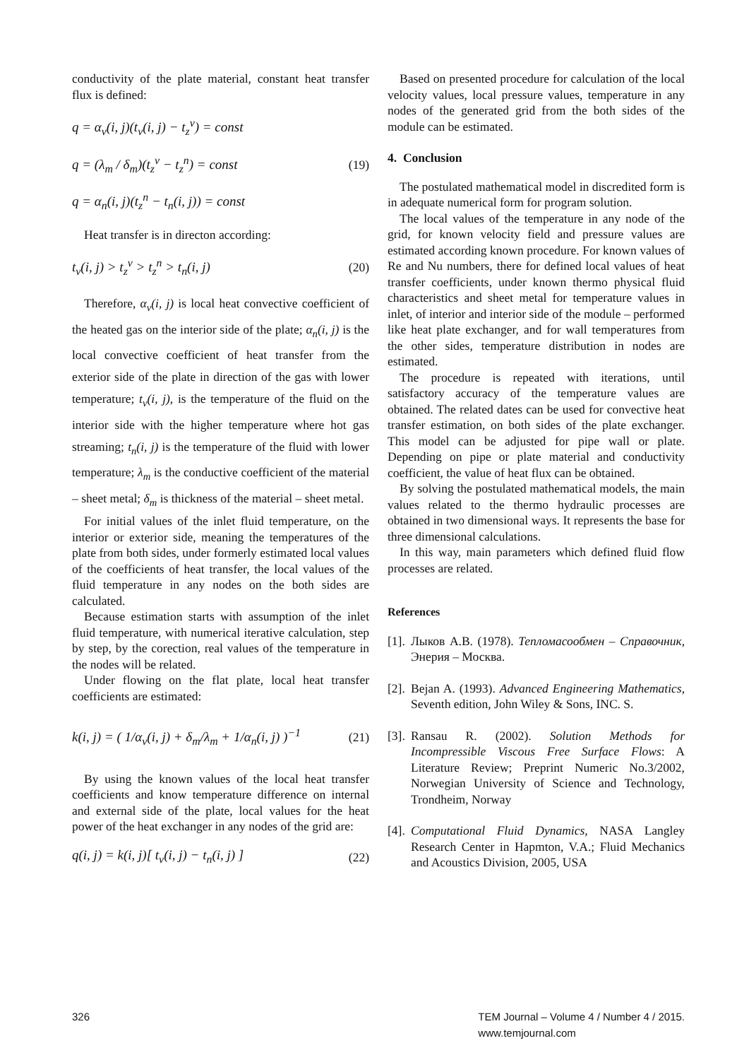conductivity of the plate material, constant heat transfer flux is defined:
q = α<sub>v</sub>(i, j)(t<sub>v</sub>(i, j) − t<sub>z</sub><sup>v</sup>) = const
q = (λ<sub>m</sub> / δ<sub>m</sub>)(t<sub>z</sub><sup>v</sup> − t<sub>z</sub><sup>n</sup>) = const (19)
q = α<sub>n</sub>(i, j)(t<sub>z</sub><sup>n</sup> − t<sub>n</sub>(i, j)) = const
Heat transfer is in directon according:
t<sub>v</sub>(i, j) > t<sub>z</sub><sup>v</sup> > t<sub>z</sub><sup>n</sup> > t<sub>n</sub>(i, j) (20)
Therefore, α<sub>v</sub>(i, j) is local heat convective coefficient of the heated gas on the interior side of the plate; α<sub>n</sub>(i, j) is the local convective coefficient of heat transfer from the exterior side of the plate in direction of the gas with lower temperature; t<sub>v</sub>(i, j), is the temperature of the fluid on the interior side with the higher temperature where hot gas streaming; t<sub>n</sub>(i, j) is the temperature of the fluid with lower temperature; λ<sub>m</sub> is the conductive coefficient of the material – sheet metal; δ<sub>m</sub> is thickness of the material – sheet metal.
For initial values of the inlet fluid temperature, on the interior or exterior side, meaning the temperatures of the plate from both sides, under formerly estimated local values of the coefficients of heat transfer, the local values of the fluid temperature in any nodes on the both sides are calculated.
Because estimation starts with assumption of the inlet fluid temperature, with numerical iterative calculation, step by step, by the corection, real values of the temperature in the nodes will be related.
Under flowing on the flat plate, local heat transfer coefficients are estimated:
k(i, j) = ( 1/α<sub>v</sub>(i, j) + δ<sub>m</sub>/λ<sub>m</sub> + 1/α<sub>n</sub>(i, j) )<sup>−1</sup> (21)
By using the known values of the local heat transfer coefficients and know temperature difference on internal and external side of the plate, local values for the heat power of the heat exchanger in any nodes of the grid are:
q(i, j) = k(i, j)[ t<sub>v</sub>(i, j) − t<sub>n</sub>(i, j) ] (22)
Based on presented procedure for calculation of the local velocity values, local pressure values, temperature in any nodes of the generated grid from the both sides of the module can be estimated.
4. Conclusion
The postulated mathematical model in discredited form is in adequate numerical form for program solution.
The local values of the temperature in any node of the grid, for known velocity field and pressure values are estimated according known procedure. For known values of Re and Nu numbers, there for defined local values of heat transfer coefficients, under known thermo physical fluid characteristics and sheet metal for temperature values in inlet, of interior and interior side of the module – performed like heat plate exchanger, and for wall temperatures from the other sides, temperature distribution in nodes are estimated.
The procedure is repeated with iterations, until satisfactory accuracy of the temperature values are obtained. The related dates can be used for convective heat transfer estimation, on both sides of the plate exchanger. This model can be adjusted for pipe wall or plate. Depending on pipe or plate material and conductivity coefficient, the value of heat flux can be obtained.
By solving the postulated mathematical models, the main values related to the thermo hydraulic processes are obtained in two dimensional ways. It represents the base for three dimensional calculations.
In this way, main parameters which defined fluid flow processes are related.
References
[1]. Лыков А.В. (1978). Тепломасообмен – Справочник, Энерия – Москва.
[2]. Bejan A. (1993). Advanced Engineering Mathematics, Seventh edition, John Wiley & Sons, INC. S.
[3]. Ransau R. (2002). Solution Methods for Incompressible Viscous Free Surface Flows: A Literature Review; Preprint Numeric No.3/2002, Norwegian University of Science and Technology, Trondheim, Norway
[4]. Computational Fluid Dynamics, NASA Langley Research Center in Hapmton, V.A.; Fluid Mechanics and Acoustics Division, 2005, USA
326 TEM Journal – Volume 4 / Number 4 / 2015.
www.temjournal.com